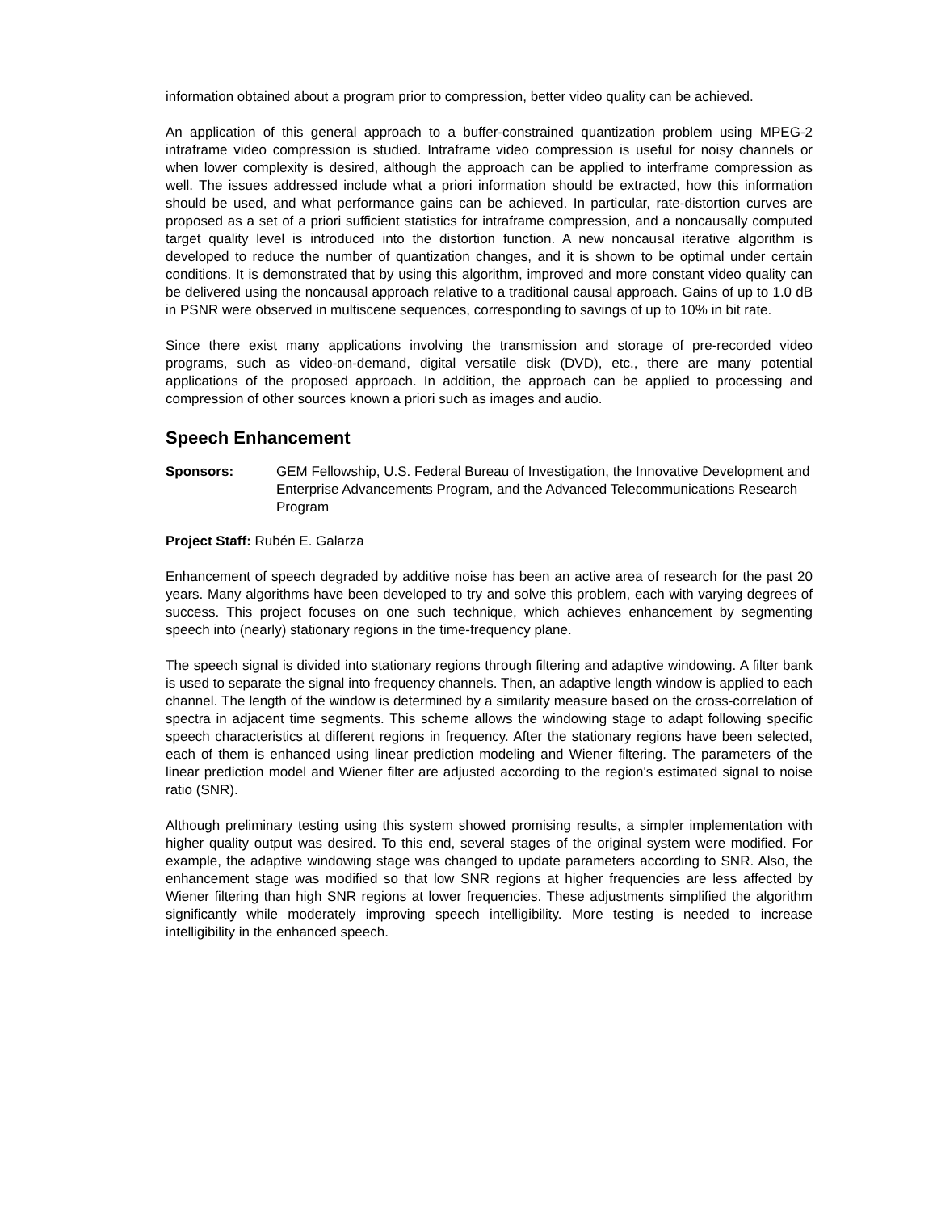information obtained about a program prior to compression, better video quality can be achieved.
An application of this general approach to a buffer-constrained quantization problem using MPEG-2 intraframe video compression is studied. Intraframe video compression is useful for noisy channels or when lower complexity is desired, although the approach can be applied to interframe compression as well. The issues addressed include what a priori information should be extracted, how this information should be used, and what performance gains can be achieved. In particular, rate-distortion curves are proposed as a set of a priori sufficient statistics for intraframe compression, and a noncausally computed target quality level is introduced into the distortion function. A new noncausal iterative algorithm is developed to reduce the number of quantization changes, and it is shown to be optimal under certain conditions. It is demonstrated that by using this algorithm, improved and more constant video quality can be delivered using the noncausal approach relative to a traditional causal approach. Gains of up to 1.0 dB in PSNR were observed in multiscene sequences, corresponding to savings of up to 10% in bit rate.
Since there exist many applications involving the transmission and storage of pre-recorded video programs, such as video-on-demand, digital versatile disk (DVD), etc., there are many potential applications of the proposed approach. In addition, the approach can be applied to processing and compression of other sources known a priori such as images and audio.
Speech Enhancement
Sponsors: GEM Fellowship, U.S. Federal Bureau of Investigation, the Innovative Development and Enterprise Advancements Program, and the Advanced Telecommunications Research Program
Project Staff: Rubén E. Galarza
Enhancement of speech degraded by additive noise has been an active area of research for the past 20 years. Many algorithms have been developed to try and solve this problem, each with varying degrees of success. This project focuses on one such technique, which achieves enhancement by segmenting speech into (nearly) stationary regions in the time-frequency plane.
The speech signal is divided into stationary regions through filtering and adaptive windowing. A filter bank is used to separate the signal into frequency channels. Then, an adaptive length window is applied to each channel. The length of the window is determined by a similarity measure based on the cross-correlation of spectra in adjacent time segments. This scheme allows the windowing stage to adapt following specific speech characteristics at different regions in frequency. After the stationary regions have been selected, each of them is enhanced using linear prediction modeling and Wiener filtering. The parameters of the linear prediction model and Wiener filter are adjusted according to the region's estimated signal to noise ratio (SNR).
Although preliminary testing using this system showed promising results, a simpler implementation with higher quality output was desired. To this end, several stages of the original system were modified. For example, the adaptive windowing stage was changed to update parameters according to SNR. Also, the enhancement stage was modified so that low SNR regions at higher frequencies are less affected by Wiener filtering than high SNR regions at lower frequencies. These adjustments simplified the algorithm significantly while moderately improving speech intelligibility. More testing is needed to increase intelligibility in the enhanced speech.